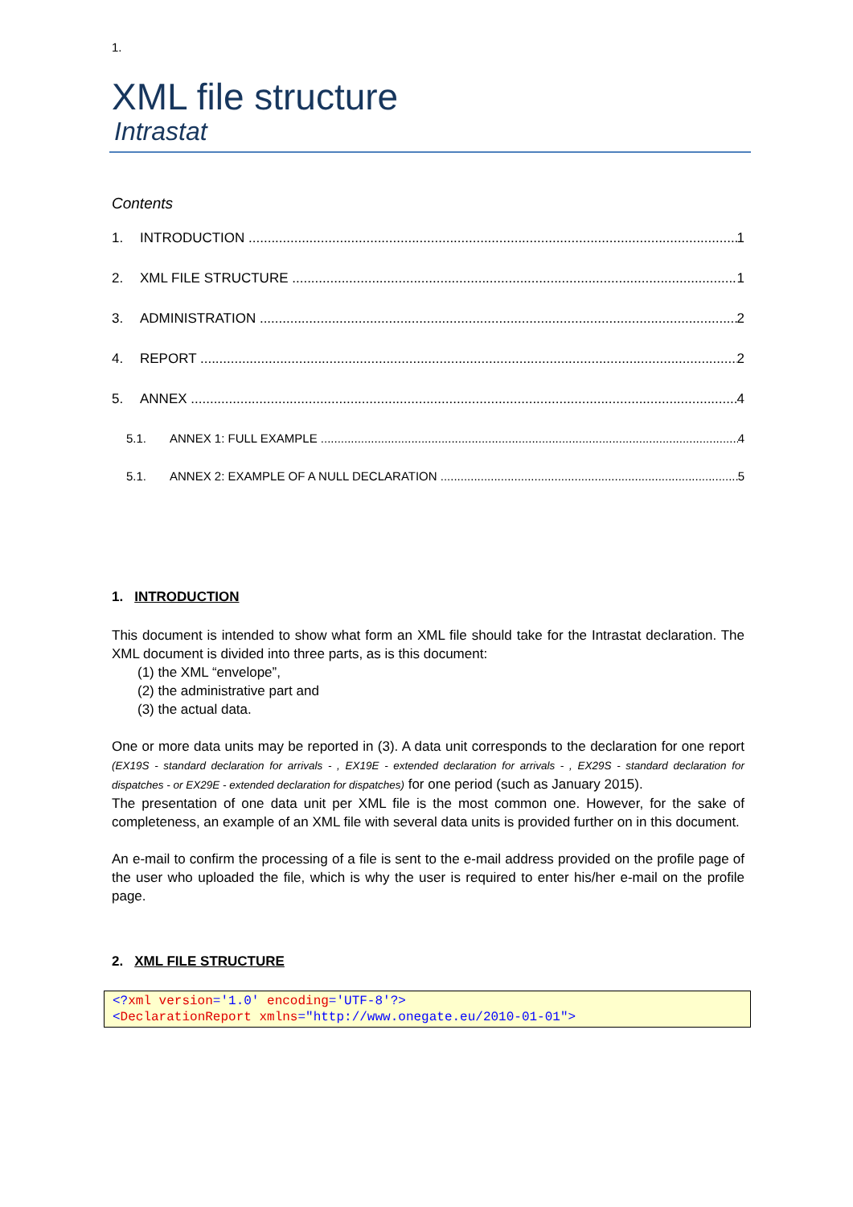1.
XML file structure
Intrastat
Contents
1. INTRODUCTION 1
2. XML FILE STRUCTURE 1
3. ADMINISTRATION 2
4. REPORT 2
5. ANNEX 4
5.1. ANNEX 1: FULL EXAMPLE 4
5.1. ANNEX 2: EXAMPLE OF A NULL DECLARATION 5
1. INTRODUCTION
This document is intended to show what form an XML file should take for the Intrastat declaration. The XML document is divided into three parts, as is this document:
(1) the XML “envelope”,
(2) the administrative part and
(3) the actual data.
One or more data units may be reported in (3). A data unit corresponds to the declaration for one report (EX19S - standard declaration for arrivals - , EX19E - extended declaration for arrivals - , EX29S - standard declaration for dispatches - or EX29E - extended declaration for dispatches) for one period (such as January 2015).
The presentation of one data unit per XML file is the most common one. However, for the sake of completeness, an example of an XML file with several data units is provided further on in this document.
An e-mail to confirm the processing of a file is sent to the e-mail address provided on the profile page of the user who uploaded the file, which is why the user is required to enter his/her e-mail on the profile page.
2. XML FILE STRUCTURE
<?xml version='1.0' encoding='UTF-8'?>
<DeclarationReport xmlns="http://www.onegate.eu/2010-01-01">